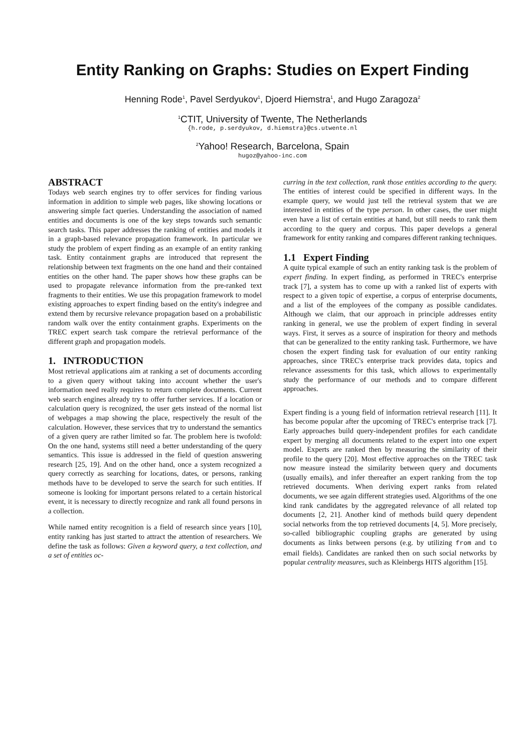Entity Ranking on Graphs: Studies on Expert Finding
Henning Rode<sup>1</sup>, Pavel Serdyukov<sup>1</sup>, Djoerd Hiemstra<sup>1</sup>, and Hugo Zaragoza<sup>2</sup>
<sup>1</sup> CTIT, University of Twente, The Netherlands
{h.rode, p.serdyukov, d.hiemstra}@cs.utwente.nl
<sup>2</sup> Yahoo! Research, Barcelona, Spain
hugoz@yahoo-inc.com
ABSTRACT
Todays web search engines try to offer services for finding various information in addition to simple web pages, like showing locations or answering simple fact queries. Understanding the association of named entities and documents is one of the key steps towards such semantic search tasks. This paper addresses the ranking of entities and models it in a graph-based relevance propagation framework. In particular we study the problem of expert finding as an example of an entity ranking task. Entity containment graphs are introduced that represent the relationship between text fragments on the one hand and their contained entities on the other hand. The paper shows how these graphs can be used to propagate relevance information from the pre-ranked text fragments to their entities. We use this propagation framework to model existing approaches to expert finding based on the entity's indegree and extend them by recursive relevance propagation based on a probabilistic random walk over the entity containment graphs. Experiments on the TREC expert search task compare the retrieval performance of the different graph and propagation models.
1. INTRODUCTION
Most retrieval applications aim at ranking a set of documents according to a given query without taking into account whether the user's information need really requires to return complete documents. Current web search engines already try to offer further services. If a location or calculation query is recognized, the user gets instead of the normal list of webpages a map showing the place, respectively the result of the calculation. However, these services that try to understand the semantics of a given query are rather limited so far. The problem here is twofold: On the one hand, systems still need a better understanding of the query semantics. This issue is addressed in the field of question answering research [25, 19]. And on the other hand, once a system recognized a query correctly as searching for locations, dates, or persons, ranking methods have to be developed to serve the search for such entities. If someone is looking for important persons related to a certain historical event, it is necessary to directly recognize and rank all found persons in a collection.
While named entity recognition is a field of research since years [10], entity ranking has just started to attract the attention of researchers. We define the task as follows: Given a keyword query, a text collection, and a set of entities oc-
curring in the text collection, rank those entities according to the query. The entities of interest could be specified in different ways. In the example query, we would just tell the retrieval system that we are interested in entities of the type person. In other cases, the user might even have a list of certain entities at hand, but still needs to rank them according to the query and corpus. This paper develops a general framework for entity ranking and compares different ranking techniques.
1.1 Expert Finding
A quite typical example of such an entity ranking task is the problem of expert finding. In expert finding, as performed in TREC's enterprise track [7], a system has to come up with a ranked list of experts with respect to a given topic of expertise, a corpus of enterprise documents, and a list of the employees of the company as possible candidates. Although we claim, that our approach in principle addresses entity ranking in general, we use the problem of expert finding in several ways. First, it serves as a source of inspiration for theory and methods that can be generalized to the entity ranking task. Furthermore, we have chosen the expert finding task for evaluation of our entity ranking approaches, since TREC's enterprise track provides data, topics and relevance assessments for this task, which allows to experimentally study the performance of our methods and to compare different approaches.
Expert finding is a young field of information retrieval research [11]. It has become popular after the upcoming of TREC's enterprise track [7]. Early approaches build query-independent profiles for each candidate expert by merging all documents related to the expert into one expert model. Experts are ranked then by measuring the similarity of their profile to the query [20]. Most effective approaches on the TREC task now measure instead the similarity between query and documents (usually emails), and infer thereafter an expert ranking from the top retrieved documents. When deriving expert ranks from related documents, we see again different strategies used. Algorithms of the one kind rank candidates by the aggregated relevance of all related top documents [2, 21]. Another kind of methods build query dependent social networks from the top retrieved documents [4, 5]. More precisely, so-called bibliographic coupling graphs are generated by using documents as links between persons (e.g. by utilizing from and to email fields). Candidates are ranked then on such social networks by popular centrality measures, such as Kleinbergs HITS algorithm [15].